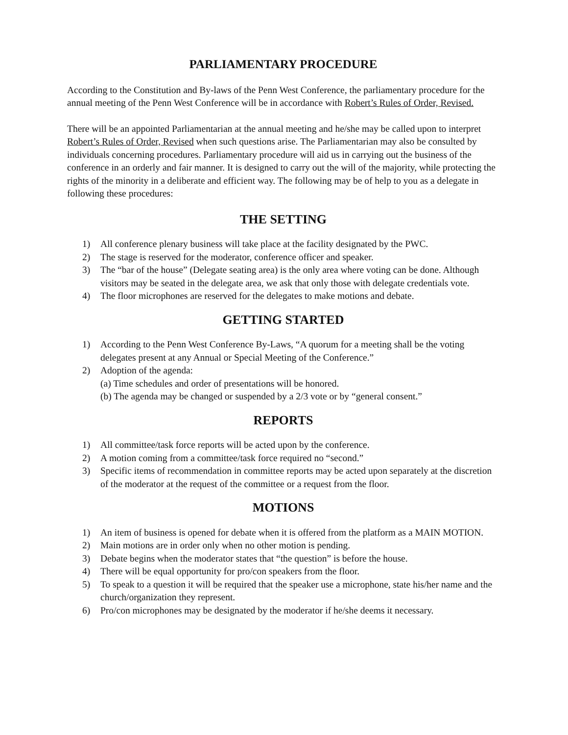PARLIAMENTARY PROCEDURE
According to the Constitution and By-laws of the Penn West Conference, the parliamentary procedure for the annual meeting of the Penn West Conference will be in accordance with Robert’s Rules of Order, Revised.
There will be an appointed Parliamentarian at the annual meeting and he/she may be called upon to interpret Robert’s Rules of Order, Revised when such questions arise. The Parliamentarian may also be consulted by individuals concerning procedures. Parliamentary procedure will aid us in carrying out the business of the conference in an orderly and fair manner. It is designed to carry out the will of the majority, while protecting the rights of the minority in a deliberate and efficient way. The following may be of help to you as a delegate in following these procedures:
THE SETTING
1) All conference plenary business will take place at the facility designated by the PWC.
2) The stage is reserved for the moderator, conference officer and speaker.
3) The “bar of the house” (Delegate seating area) is the only area where voting can be done. Although visitors may be seated in the delegate area, we ask that only those with delegate credentials vote.
4) The floor microphones are reserved for the delegates to make motions and debate.
GETTING STARTED
1) According to the Penn West Conference By-Laws, “A quorum for a meeting shall be the voting delegates present at any Annual or Special Meeting of the Conference.”
2) Adoption of the agenda:
(a) Time schedules and order of presentations will be honored.
(b) The agenda may be changed or suspended by a 2/3 vote or by “general consent.”
REPORTS
1) All committee/task force reports will be acted upon by the conference.
2) A motion coming from a committee/task force required no “second.”
3) Specific items of recommendation in committee reports may be acted upon separately at the discretion of the moderator at the request of the committee or a request from the floor.
MOTIONS
1) An item of business is opened for debate when it is offered from the platform as a MAIN MOTION.
2) Main motions are in order only when no other motion is pending.
3) Debate begins when the moderator states that “the question” is before the house.
4) There will be equal opportunity for pro/con speakers from the floor.
5) To speak to a question it will be required that the speaker use a microphone, state his/her name and the church/organization they represent.
6) Pro/con microphones may be designated by the moderator if he/she deems it necessary.